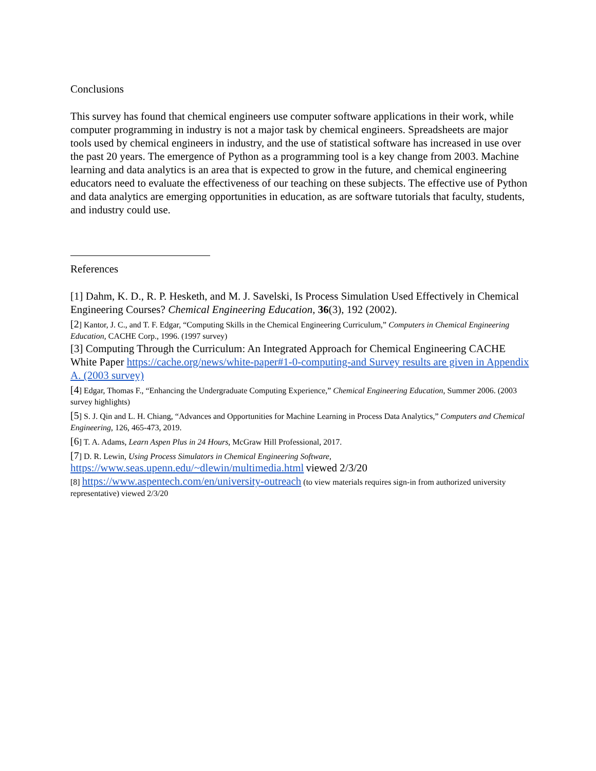Conclusions
This survey has found that chemical engineers use computer software applications in their work, while computer programming in industry is not a major task by chemical engineers. Spreadsheets are major tools used by chemical engineers in industry, and the use of statistical software has increased in use over the past 20 years. The emergence of Python as a programming tool is a key change from 2003. Machine learning and data analytics is an area that is expected to grow in the future, and chemical engineering educators need to evaluate the effectiveness of our teaching on these subjects. The effective use of Python and data analytics are emerging opportunities in education, as are software tutorials that faculty, students, and industry could use.
References
[1] Dahm, K. D., R. P. Hesketh, and M. J. Savelski, Is Process Simulation Used Effectively in Chemical Engineering Courses? Chemical Engineering Education, 36(3), 192 (2002).
[2] Kantor, J. C., and T. F. Edgar, “Computing Skills in the Chemical Engineering Curriculum,” Computers in Chemical Engineering Education, CACHE Corp., 1996. (1997 survey)
[3] Computing Through the Curriculum: An Integrated Approach for Chemical Engineering CACHE White Paper https://cache.org/news/white-paper#1-0-computing-and Survey results are given in Appendix A. (2003 survey)
[4] Edgar, Thomas F., “Enhancing the Undergraduate Computing Experience,” Chemical Engineering Education, Summer 2006. (2003 survey highlights)
[5] S. J. Qin and L. H. Chiang, “Advances and Opportunities for Machine Learning in Process Data Analytics,” Computers and Chemical Engineering, 126, 465-473, 2019.
[6] T. A. Adams, Learn Aspen Plus in 24 Hours, McGraw Hill Professional, 2017.
[7] D. R. Lewin, Using Process Simulators in Chemical Engineering Software,
https://www.seas.upenn.edu/~dlewin/multimedia.html viewed 2/3/20
[8] https://www.aspentech.com/en/university-outreach (to view materials requires sign-in from authorized university representative) viewed 2/3/20